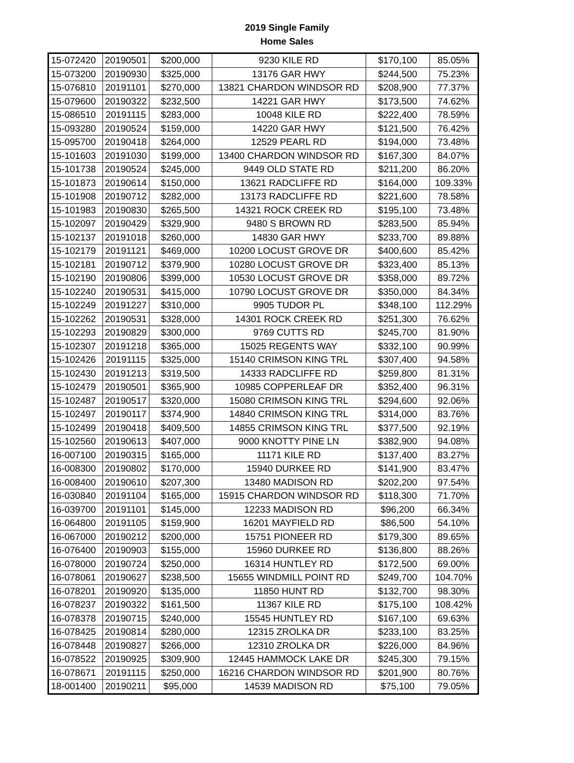2019 Single Family
Home Sales
| 15-072420 | 20190501 | $200,000 | 9230 KILE RD | $170,100 | 85.05% |
| 15-073200 | 20190930 | $325,000 | 13176 GAR HWY | $244,500 | 75.23% |
| 15-076810 | 20191101 | $270,000 | 13821 CHARDON WINDSOR RD | $208,900 | 77.37% |
| 15-079600 | 20190322 | $232,500 | 14221 GAR HWY | $173,500 | 74.62% |
| 15-086510 | 20191115 | $283,000 | 10048 KILE RD | $222,400 | 78.59% |
| 15-093280 | 20190524 | $159,000 | 14220 GAR HWY | $121,500 | 76.42% |
| 15-095700 | 20190418 | $264,000 | 12529 PEARL RD | $194,000 | 73.48% |
| 15-101603 | 20191030 | $199,000 | 13400 CHARDON WINDSOR RD | $167,300 | 84.07% |
| 15-101738 | 20190524 | $245,000 | 9449 OLD STATE RD | $211,200 | 86.20% |
| 15-101873 | 20190614 | $150,000 | 13621 RADCLIFFE RD | $164,000 | 109.33% |
| 15-101908 | 20190712 | $282,000 | 13173 RADCLIFFE RD | $221,600 | 78.58% |
| 15-101983 | 20190830 | $265,500 | 14321 ROCK CREEK RD | $195,100 | 73.48% |
| 15-102097 | 20190429 | $329,900 | 9480 S BROWN RD | $283,500 | 85.94% |
| 15-102137 | 20191018 | $260,000 | 14830 GAR HWY | $233,700 | 89.88% |
| 15-102179 | 20191121 | $469,000 | 10200 LOCUST GROVE DR | $400,600 | 85.42% |
| 15-102181 | 20190712 | $379,900 | 10280 LOCUST GROVE DR | $323,400 | 85.13% |
| 15-102190 | 20190806 | $399,000 | 10530 LOCUST GROVE DR | $358,000 | 89.72% |
| 15-102240 | 20190531 | $415,000 | 10790 LOCUST GROVE DR | $350,000 | 84.34% |
| 15-102249 | 20191227 | $310,000 | 9905 TUDOR PL | $348,100 | 112.29% |
| 15-102262 | 20190531 | $328,000 | 14301 ROCK CREEK RD | $251,300 | 76.62% |
| 15-102293 | 20190829 | $300,000 | 9769 CUTTS RD | $245,700 | 81.90% |
| 15-102307 | 20191218 | $365,000 | 15025 REGENTS WAY | $332,100 | 90.99% |
| 15-102426 | 20191115 | $325,000 | 15140 CRIMSON KING TRL | $307,400 | 94.58% |
| 15-102430 | 20191213 | $319,500 | 14333 RADCLIFFE RD | $259,800 | 81.31% |
| 15-102479 | 20190501 | $365,900 | 10985 COPPERLEAF DR | $352,400 | 96.31% |
| 15-102487 | 20190517 | $320,000 | 15080 CRIMSON KING TRL | $294,600 | 92.06% |
| 15-102497 | 20190117 | $374,900 | 14840 CRIMSON KING TRL | $314,000 | 83.76% |
| 15-102499 | 20190418 | $409,500 | 14855 CRIMSON KING TRL | $377,500 | 92.19% |
| 15-102560 | 20190613 | $407,000 | 9000 KNOTTY PINE LN | $382,900 | 94.08% |
| 16-007100 | 20190315 | $165,000 | 11171 KILE RD | $137,400 | 83.27% |
| 16-008300 | 20190802 | $170,000 | 15940 DURKEE RD | $141,900 | 83.47% |
| 16-008400 | 20190610 | $207,300 | 13480 MADISON RD | $202,200 | 97.54% |
| 16-030840 | 20191104 | $165,000 | 15915 CHARDON WINDSOR RD | $118,300 | 71.70% |
| 16-039700 | 20191101 | $145,000 | 12233 MADISON RD | $96,200 | 66.34% |
| 16-064800 | 20191105 | $159,900 | 16201 MAYFIELD RD | $86,500 | 54.10% |
| 16-067000 | 20190212 | $200,000 | 15751 PIONEER RD | $179,300 | 89.65% |
| 16-076400 | 20190903 | $155,000 | 15960 DURKEE RD | $136,800 | 88.26% |
| 16-078000 | 20190724 | $250,000 | 16314 HUNTLEY RD | $172,500 | 69.00% |
| 16-078061 | 20190627 | $238,500 | 15655 WINDMILL POINT RD | $249,700 | 104.70% |
| 16-078201 | 20190920 | $135,000 | 11850 HUNT RD | $132,700 | 98.30% |
| 16-078237 | 20190322 | $161,500 | 11367 KILE RD | $175,100 | 108.42% |
| 16-078378 | 20190715 | $240,000 | 15545 HUNTLEY RD | $167,100 | 69.63% |
| 16-078425 | 20190814 | $280,000 | 12315 ZROLKA DR | $233,100 | 83.25% |
| 16-078448 | 20190827 | $266,000 | 12310 ZROLKA DR | $226,000 | 84.96% |
| 16-078522 | 20190925 | $309,900 | 12445 HAMMOCK LAKE DR | $245,300 | 79.15% |
| 16-078671 | 20191115 | $250,000 | 16216 CHARDON WINDSOR RD | $201,900 | 80.76% |
| 18-001400 | 20190211 | $95,000 | 14539 MADISON RD | $75,100 | 79.05% |